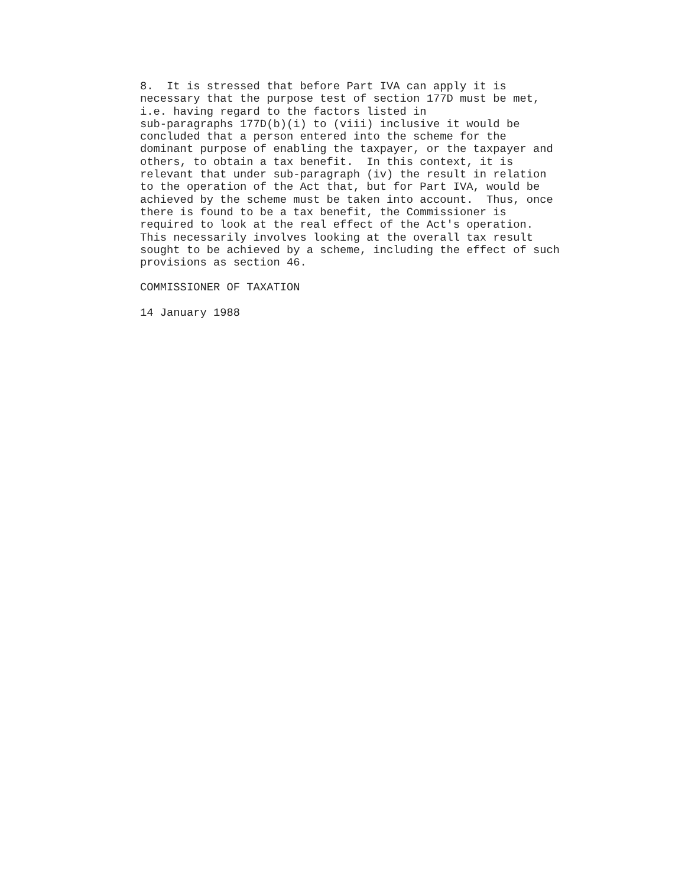8. It is stressed that before Part IVA can apply it is necessary that the purpose test of section 177D must be met, i.e. having regard to the factors listed in sub-paragraphs 177D(b)(i) to (viii) inclusive it would be concluded that a person entered into the scheme for the dominant purpose of enabling the taxpayer, or the taxpayer and others, to obtain a tax benefit. In this context, it is relevant that under sub-paragraph (iv) the result in relation to the operation of the Act that, but for Part IVA, would be achieved by the scheme must be taken into account. Thus, once there is found to be a tax benefit, the Commissioner is required to look at the real effect of the Act's operation. This necessarily involves looking at the overall tax result sought to be achieved by a scheme, including the effect of such provisions as section 46.
COMMISSIONER OF TAXATION
14 January 1988